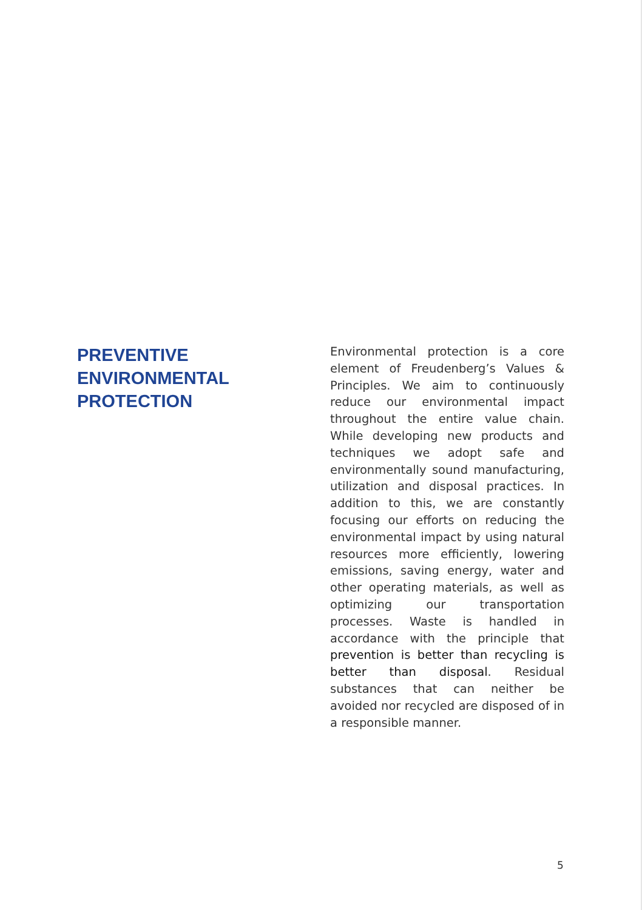PREVENTIVE ENVIRONMENTAL PROTECTION
Environmental protection is a core element of Freudenberg’s Values & Principles. We aim to continuously reduce our environmental impact throughout the entire value chain. While developing new products and techniques we adopt safe and environmentally sound manufacturing, utilization and disposal practices. In addition to this, we are constantly focusing our efforts on reducing the environmental impact by using natural resources more efficiently, lowering emissions, saving energy, water and other operating materials, as well as optimizing our transportation processes. Waste is handled in accordance with the principle that prevention is better than recycling is better than disposal. Residual substances that can neither be avoided nor recycled are disposed of in a responsible manner.
5